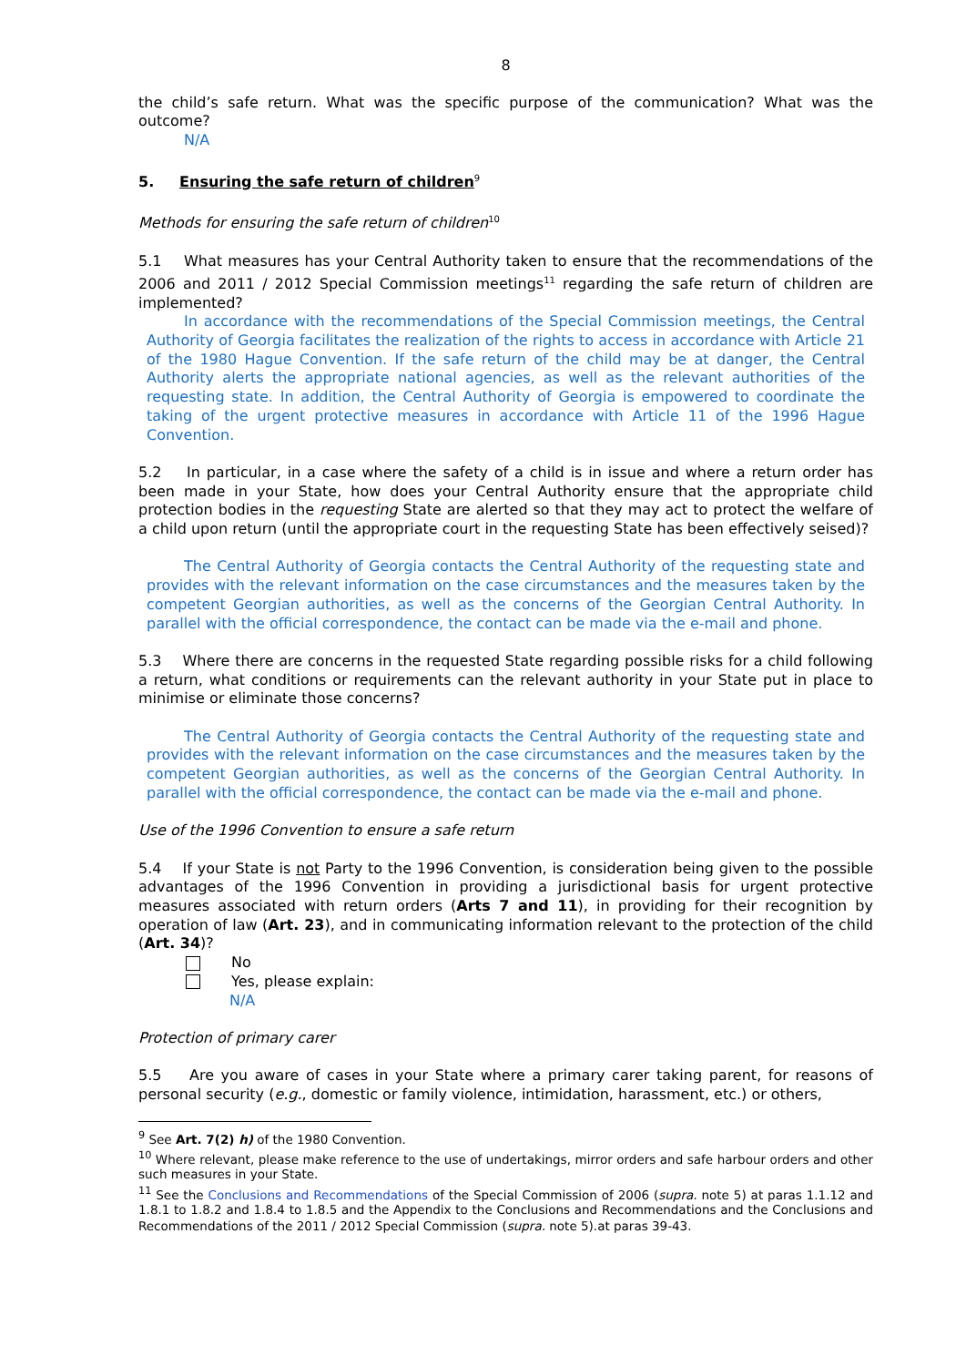8
the child’s safe return. What was the specific purpose of the communication? What was the outcome?
N/A
5. Ensuring the safe return of children<sup>9</sup>
Methods for ensuring the safe return of children<sup>10</sup>
5.1 What measures has your Central Authority taken to ensure that the recommendations of the 2006 and 2011 / 2012 Special Commission meetings<sup>11</sup> regarding the safe return of children are implemented?
In accordance with the recommendations of the Special Commission meetings, the Central Authority of Georgia facilitates the realization of the rights to access in accordance with Article 21 of the 1980 Hague Convention. If the safe return of the child may be at danger, the Central Authority alerts the appropriate national agencies, as well as the relevant authorities of the requesting state. In addition, the Central Authority of Georgia is empowered to coordinate the taking of the urgent protective measures in accordance with Article 11 of the 1996 Hague Convention.
5.2 In particular, in a case where the safety of a child is in issue and where a return order has been made in your State, how does your Central Authority ensure that the appropriate child protection bodies in the requesting State are alerted so that they may act to protect the welfare of a child upon return (until the appropriate court in the requesting State has been effectively seised)?
The Central Authority of Georgia contacts the Central Authority of the requesting state and provides with the relevant information on the case circumstances and the measures taken by the competent Georgian authorities, as well as the concerns of the Georgian Central Authority. In parallel with the official correspondence, the contact can be made via the e-mail and phone.
5.3 Where there are concerns in the requested State regarding possible risks for a child following a return, what conditions or requirements can the relevant authority in your State put in place to minimise or eliminate those concerns?
The Central Authority of Georgia contacts the Central Authority of the requesting state and provides with the relevant information on the case circumstances and the measures taken by the competent Georgian authorities, as well as the concerns of the Georgian Central Authority. In parallel with the official correspondence, the contact can be made via the e-mail and phone.
Use of the 1996 Convention to ensure a safe return
5.4 If your State is not Party to the 1996 Convention, is consideration being given to the possible advantages of the 1996 Convention in providing a jurisdictional basis for urgent protective measures associated with return orders (Arts 7 and 11), in providing for their recognition by operation of law (Art. 23), and in communicating information relevant to the protection of the child (Art. 34)?
No
Yes, please explain:
N/A
Protection of primary carer
5.5 Are you aware of cases in your State where a primary carer taking parent, for reasons of personal security (e.g., domestic or family violence, intimidation, harassment, etc.) or others,
<sup>9</sup> See Art. 7(2) h) of the 1980 Convention.
<sup>10</sup> Where relevant, please make reference to the use of undertakings, mirror orders and safe harbour orders and other such measures in your State.
<sup>11</sup> See the Conclusions and Recommendations of the Special Commission of 2006 (supra. note 5) at paras 1.1.12 and 1.8.1 to 1.8.2 and 1.8.4 to 1.8.5 and the Appendix to the Conclusions and Recommendations and the Conclusions and Recommendations of the 2011 / 2012 Special Commission (supra. note 5).at paras 39-43.